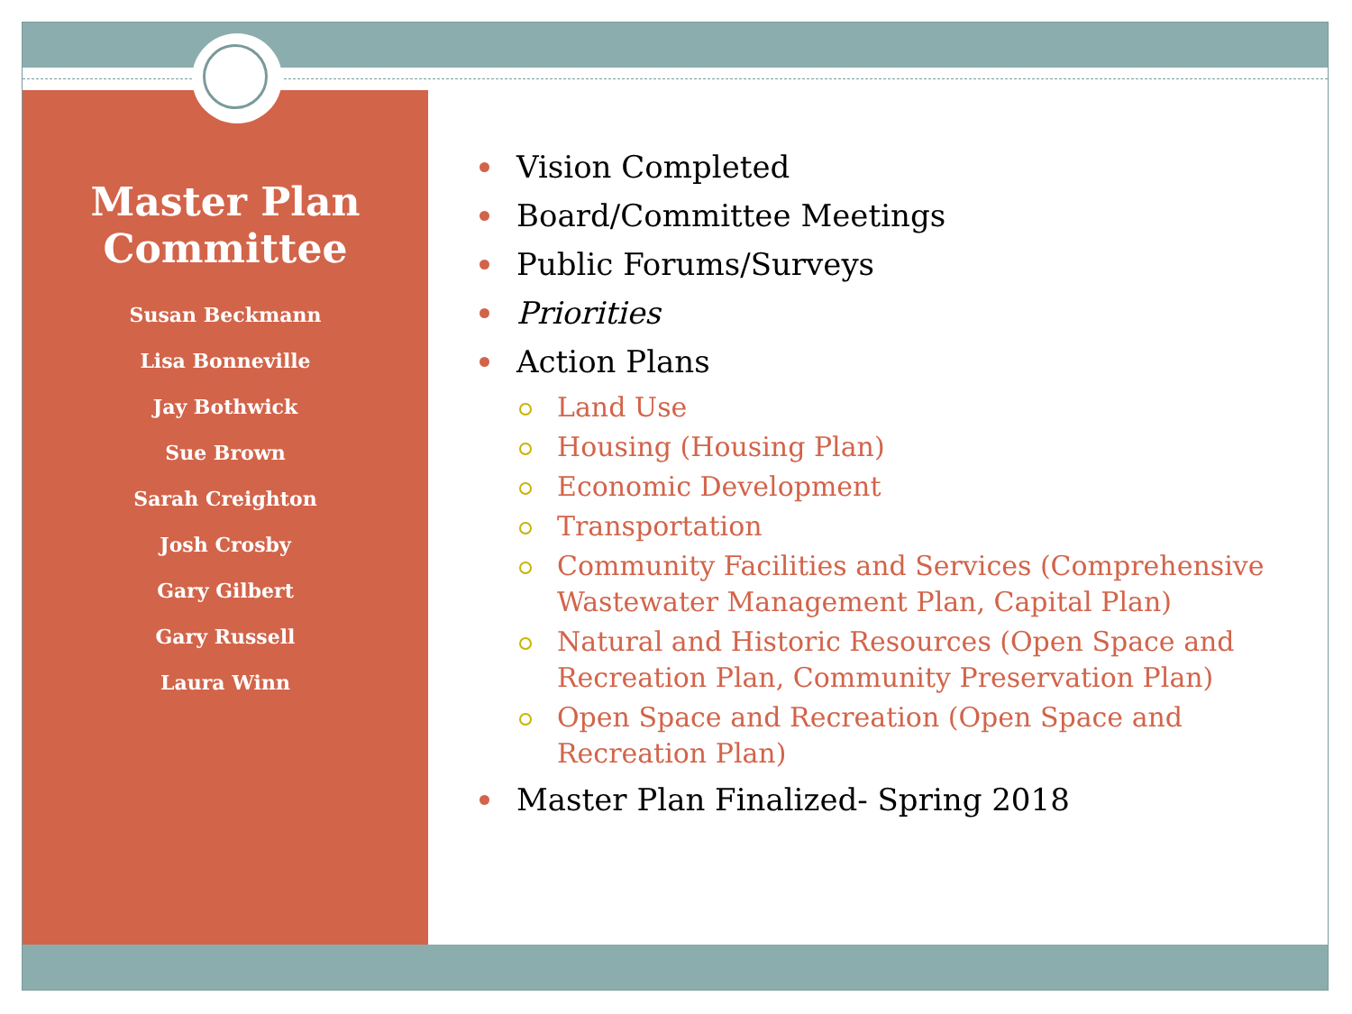Master Plan
Committee
Susan Beckmann
Lisa Bonneville
Jay Bothwick
Sue Brown
Sarah Creighton
Josh Crosby
Gary Gilbert
Gary Russell
Laura Winn
Vision Completed
Board/Committee Meetings
Public Forums/Surveys
Priorities
Action Plans
Land Use
Housing (Housing Plan)
Economic Development
Transportation
Community Facilities and Services (Comprehensive Wastewater Management Plan, Capital Plan)
Natural and Historic Resources (Open Space and Recreation Plan, Community Preservation Plan)
Open Space and Recreation (Open Space and Recreation Plan)
Master Plan Finalized- Spring 2018